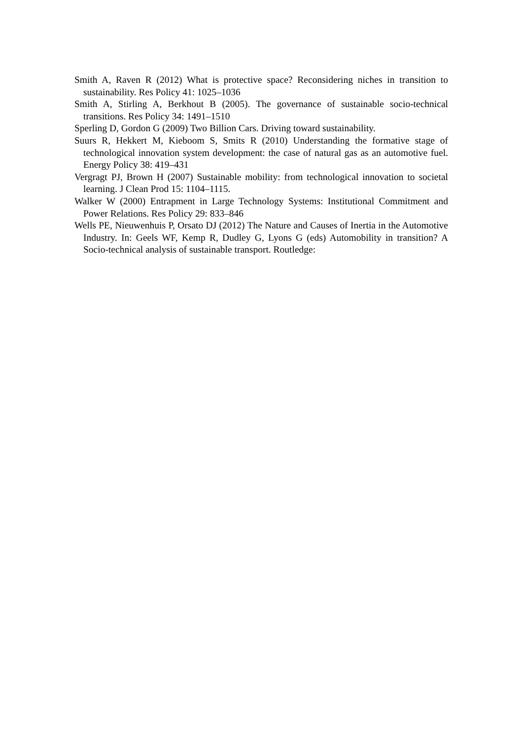Smith A, Raven R (2012) What is protective space? Reconsidering niches in transition to sustainability. Res Policy 41: 1025–1036
Smith A, Stirling A, Berkhout B (2005). The governance of sustainable socio-technical transitions. Res Policy 34: 1491–1510
Sperling D, Gordon G (2009) Two Billion Cars. Driving toward sustainability.
Suurs R, Hekkert M, Kieboom S, Smits R (2010) Understanding the formative stage of technological innovation system development: the case of natural gas as an automotive fuel. Energy Policy 38: 419–431
Vergragt PJ, Brown H (2007) Sustainable mobility: from technological innovation to societal learning. J Clean Prod 15: 1104–1115.
Walker W (2000) Entrapment in Large Technology Systems: Institutional Commitment and Power Relations. Res Policy 29: 833–846
Wells PE, Nieuwenhuis P, Orsato DJ (2012) The Nature and Causes of Inertia in the Automotive Industry. In: Geels WF, Kemp R, Dudley G, Lyons G (eds) Automobility in transition? A Socio-technical analysis of sustainable transport. Routledge: